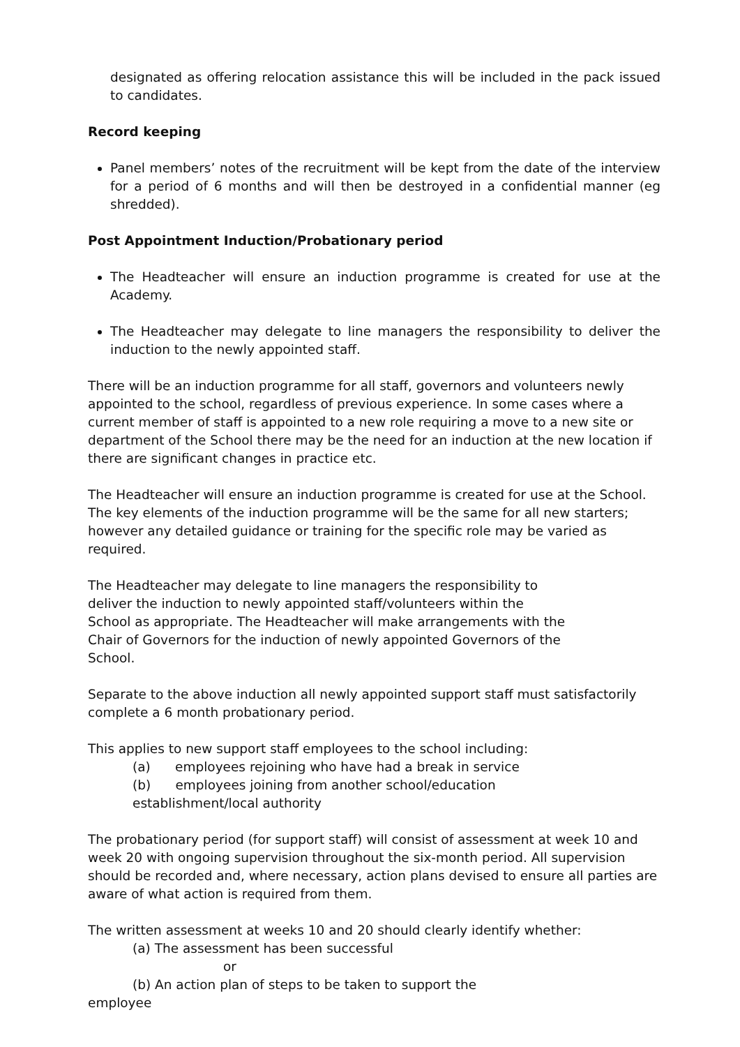designated as offering relocation assistance this will be included in the pack issued to candidates.
Record keeping
Panel members’ notes of the recruitment will be kept from the date of the interview for a period of 6 months and will then be destroyed in a confidential manner (eg shredded).
Post Appointment Induction/Probationary period
The Headteacher will ensure an induction programme is created for use at the Academy.
The Headteacher may delegate to line managers the responsibility to deliver the induction to the newly appointed staff.
There will be an induction programme for all staff, governors and volunteers newly appointed to the school, regardless of previous experience. In some cases where a current member of staff is appointed to a new role requiring a move to a new site or department of the School there may be the need for an induction at the new location if there are significant changes in practice etc.
The Headteacher will ensure an induction programme is created for use at the School. The key elements of the induction programme will be the same for all new starters; however any detailed guidance or training for the specific role may be varied as required.
The Headteacher may delegate to line managers the responsibility to deliver the induction to newly appointed staff/volunteers within the School as appropriate. The Headteacher will make arrangements with the Chair of Governors for the induction of newly appointed Governors of the School.
Separate to the above induction all newly appointed support staff must satisfactorily complete a 6 month probationary period.
This applies to new support staff employees to the school including:
(a) employees rejoining who have had a break in service
(b) employees joining from another school/education
establishment/local authority
The probationary period (for support staff) will consist of assessment at week 10 and week 20 with ongoing supervision throughout the six-month period. All supervision should be recorded and, where necessary, action plans devised to ensure all parties are aware of what action is required from them.
The written assessment at weeks 10 and 20 should clearly identify whether:
(a) The assessment has been successful
or
(b) An action plan of steps to be taken to support the
employee